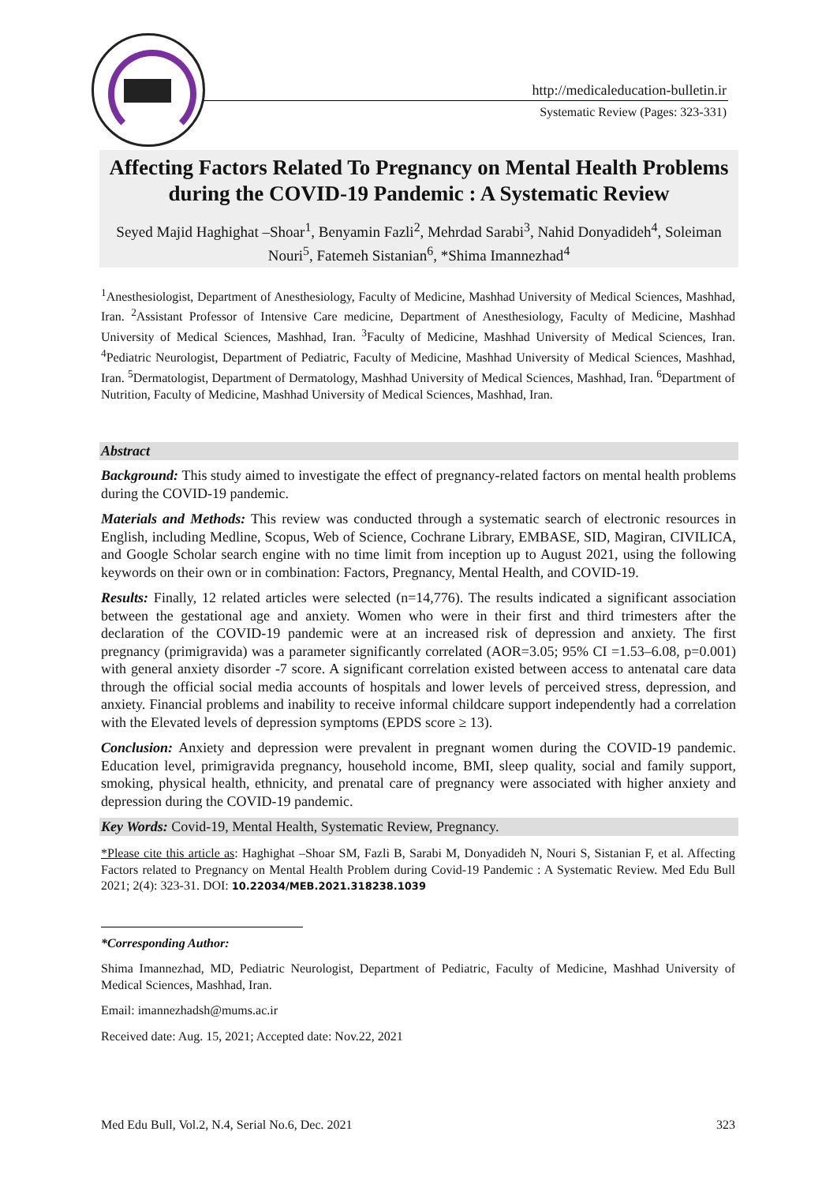http://medicaleducation-bulletin.ir
Systematic Review (Pages: 323-331)
Affecting Factors Related To Pregnancy on Mental Health Problems during the COVID-19 Pandemic : A Systematic Review
Seyed Majid Haghighat –Shoar<sup>1</sup>, Benyamin Fazli<sup>2</sup>, Mehrdad Sarabi<sup>3</sup>, Nahid Donyadideh<sup>4</sup>, Soleiman Nouri<sup>5</sup>, Fatemeh Sistanian<sup>6</sup>, *Shima Imannezhad<sup>4</sup>
<sup>1</sup> Anesthesiologist, Department of Anesthesiology, Faculty of Medicine, Mashhad University of Medical Sciences, Mashhad, Iran. <sup>2</sup>Assistant Professor of Intensive Care medicine, Department of Anesthesiology, Faculty of Medicine, Mashhad University of Medical Sciences, Mashhad, Iran. <sup>3</sup>Faculty of Medicine, Mashhad University of Medical Sciences, Iran. <sup>4</sup>Pediatric Neurologist, Department of Pediatric, Faculty of Medicine, Mashhad University of Medical Sciences, Mashhad, Iran. <sup>5</sup>Dermatologist, Department of Dermatology, Mashhad University of Medical Sciences, Mashhad, Iran. <sup>6</sup>Department of Nutrition, Faculty of Medicine, Mashhad University of Medical Sciences, Mashhad, Iran.
Abstract
Background: This study aimed to investigate the effect of pregnancy-related factors on mental health problems during the COVID-19 pandemic.
Materials and Methods: This review was conducted through a systematic search of electronic resources in English, including Medline, Scopus, Web of Science, Cochrane Library, EMBASE, SID, Magiran, CIVILICA, and Google Scholar search engine with no time limit from inception up to August 2021, using the following keywords on their own or in combination: Factors, Pregnancy, Mental Health, and COVID-19.
Results: Finally, 12 related articles were selected (n=14,776). The results indicated a significant association between the gestational age and anxiety. Women who were in their first and third trimesters after the declaration of the COVID-19 pandemic were at an increased risk of depression and anxiety. The first pregnancy (primigravida) was a parameter significantly correlated (AOR=3.05; 95% CI =1.53–6.08, p=0.001) with general anxiety disorder -7 score. A significant correlation existed between access to antenatal care data through the official social media accounts of hospitals and lower levels of perceived stress, depression, and anxiety. Financial problems and inability to receive informal childcare support independently had a correlation with the Elevated levels of depression symptoms (EPDS score ≥ 13).
Conclusion: Anxiety and depression were prevalent in pregnant women during the COVID-19 pandemic. Education level, primigravida pregnancy, household income, BMI, sleep quality, social and family support, smoking, physical health, ethnicity, and prenatal care of pregnancy were associated with higher anxiety and depression during the COVID-19 pandemic.
Key Words: Covid-19, Mental Health, Systematic Review, Pregnancy.
*Please cite this article as: Haghighat –Shoar SM, Fazli B, Sarabi M, Donyadideh N, Nouri S, Sistanian F, et al. Affecting Factors related to Pregnancy on Mental Health Problem during Covid-19 Pandemic : A Systematic Review. Med Edu Bull 2021; 2(4): 323-31. DOI: 10.22034/MEB.2021.318238.1039
*Corresponding Author:
Shima Imannezhad, MD, Pediatric Neurologist, Department of Pediatric, Faculty of Medicine, Mashhad University of Medical Sciences, Mashhad, Iran.
Email: imannezhadsh@mums.ac.ir
Received date: Aug. 15, 2021; Accepted date: Nov.22, 2021
Med Edu Bull, Vol.2, N.4, Serial No.6, Dec. 2021 323